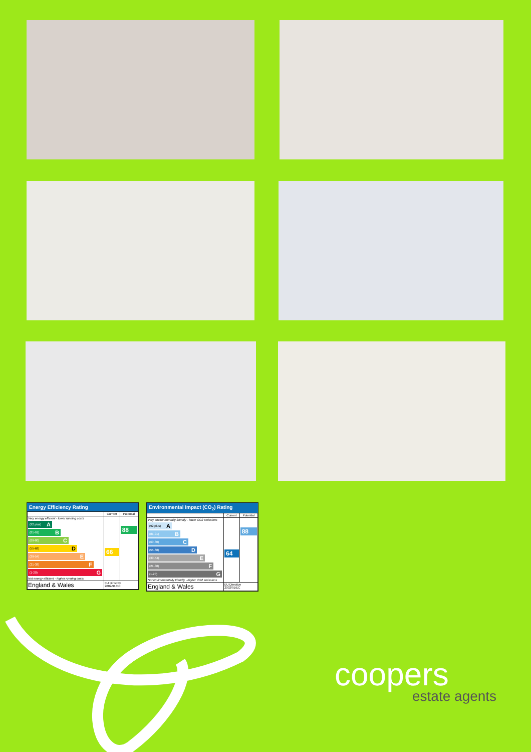Energy Efficiency Rating
| | Current | Potential |
| --- | --- | --- |
| Very energy efficient - lower running costs (92 plus) A (81-91) B (69-80) C (55-68) D (39-54) E (21-38) F (1-20) G Not energy efficient - higher running costs | 66 | 88 |
| England & Wales | EU Directive 2002/91/EC | |
Environmental Impact (CO<sub>2</sub>) Rating
| | Current | Potential |
| --- | --- | --- |
| Very environmentally friendly - lower CO2 emissions (92 plus) A (81-91) B (69-80) C (55-68) D (39-54) E (21-38) F (1-20) G Not environmentally friendly - higher CO2 emissions | 64 | 88 |
| England & Wales | EU Directive 2002/91/EC | |
coopers
estate agents